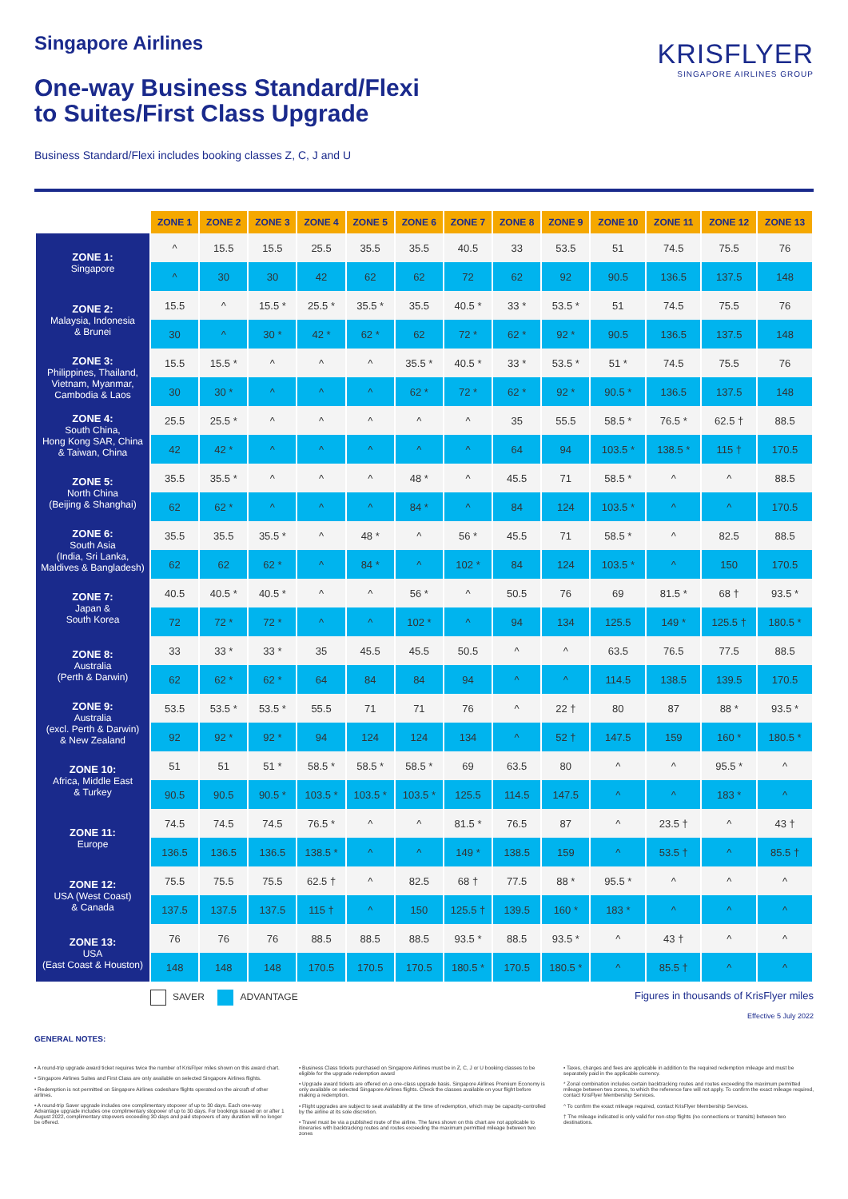Singapore Airlines
One-way Business Standard/Flexi
to Suites/First Class Upgrade
KRISFLYER
SINGAPORE AIRLINES GROUP
Business Standard/Flexi includes booking classes Z, C, J and U
| | ZONE 1 | ZONE 2 | ZONE 3 | ZONE 4 | ZONE 5 | ZONE 6 | ZONE 7 | ZONE 8 | ZONE 9 | ZONE 10 | ZONE 11 | ZONE 12 | ZONE 13 |
| --- | --- | --- | --- | --- | --- | --- | --- | --- | --- | --- | --- | --- | --- |
| ZONE 1: Singapore | ^ | 15.5 | 15.5 | 25.5 | 35.5 | 35.5 | 40.5 | 33 | 53.5 | 51 | 74.5 | 75.5 | 76 |
| | ^ | 30 | 30 | 42 | 62 | 62 | 72 | 62 | 92 | 90.5 | 136.5 | 137.5 | 148 |
| ZONE 2: Malaysia, Indonesia & Brunei | 15.5 | ^ | 15.5 * | 25.5 * | 35.5 * | 35.5 | 40.5 * | 33 * | 53.5 * | 51 | 74.5 | 75.5 | 76 |
| | 30 | ^ | 30 * | 42 * | 62 * | 62 | 72 * | 62 * | 92 * | 90.5 | 136.5 | 137.5 | 148 |
| ZONE 3: Philippines, Thailand, Vietnam, Myanmar, Cambodia & Laos | 15.5 | 15.5 * | ^ | ^ | ^ | 35.5 * | 40.5 * | 33 * | 53.5 * | 51 * | 74.5 | 75.5 | 76 |
| | 30 | 30 * | ^ | ^ | ^ | 62 * | 72 * | 62 * | 92 * | 90.5 * | 136.5 | 137.5 | 148 |
| ZONE 4: South China, Hong Kong SAR, China & Taiwan, China | 25.5 | 25.5 * | ^ | ^ | ^ | ^ | ^ | 35 | 55.5 | 58.5 * | 76.5 * | 62.5 † | 88.5 |
| | 42 | 42 * | ^ | ^ | ^ | ^ | ^ | 64 | 94 | 103.5 * | 138.5 * | 115 † | 170.5 |
| ZONE 5: North China (Beijing & Shanghai) | 35.5 | 35.5 * | ^ | ^ | ^ | 48 * | ^ | 45.5 | 71 | 58.5 * | ^ | ^ | 88.5 |
| | 62 | 62 * | ^ | ^ | ^ | 84 * | ^ | 84 | 124 | 103.5 * | ^ | ^ | 170.5 |
| ZONE 6: South Asia (India, Sri Lanka, Maldives & Bangladesh) | 35.5 | 35.5 | 35.5 * | ^ | 48 * | ^ | 56 * | 45.5 | 71 | 58.5 * | ^ | 82.5 | 88.5 |
| | 62 | 62 | 62 * | ^ | 84 * | ^ | 102 * | 84 | 124 | 103.5 * | ^ | 150 | 170.5 |
| ZONE 7: Japan & South Korea | 40.5 | 40.5 * | 40.5 * | ^ | ^ | 56 * | ^ | 50.5 | 76 | 69 | 81.5 * | 68 † | 93.5 * |
| | 72 | 72 * | 72 * | ^ | ^ | 102 * | ^ | 94 | 134 | 125.5 | 149 * | 125.5 † | 180.5 * |
| ZONE 8: Australia (Perth & Darwin) | 33 | 33 * | 33 * | 35 | 45.5 | 45.5 | 50.5 | ^ | ^ | 63.5 | 76.5 | 77.5 | 88.5 |
| | 62 | 62 * | 62 * | 64 | 84 | 84 | 94 | ^ | ^ | 114.5 | 138.5 | 139.5 | 170.5 |
| ZONE 9: Australia (excl. Perth & Darwin) & New Zealand | 53.5 | 53.5 * | 53.5 * | 55.5 | 71 | 71 | 76 | ^ | 22 † | 80 | 87 | 88 * | 93.5 * |
| | 92 | 92 * | 92 * | 94 | 124 | 124 | 134 | ^ | 52 † | 147.5 | 159 | 160 * | 180.5 * |
| ZONE 10: Africa, Middle East & Turkey | 51 | 51 | 51 * | 58.5 * | 58.5 * | 58.5 * | 69 | 63.5 | 80 | ^ | ^ | 95.5 * | ^ |
| | 90.5 | 90.5 | 90.5 * | 103.5 * | 103.5 * | 103.5 * | 125.5 | 114.5 | 147.5 | ^ | ^ | 183 * | ^ |
| ZONE 11: Europe | 74.5 | 74.5 | 74.5 | 76.5 * | ^ | ^ | 81.5 * | 76.5 | 87 | ^ | 23.5 † | ^ | 43 † |
| | 136.5 | 136.5 | 136.5 | 138.5 * | ^ | ^ | 149 * | 138.5 | 159 | ^ | 53.5 † | ^ | 85.5 † |
| ZONE 12: USA (West Coast) & Canada | 75.5 | 75.5 | 75.5 | 62.5 † | ^ | 82.5 | 68 † | 77.5 | 88 * | 95.5 * | ^ | ^ | ^ |
| | 137.5 | 137.5 | 137.5 | 115 † | ^ | 150 | 125.5 † | 139.5 | 160 * | 183 * | ^ | ^ | ^ |
| ZONE 13: USA (East Coast & Houston) | 76 | 76 | 76 | 88.5 | 88.5 | 88.5 | 93.5 * | 88.5 | 93.5 * | ^ | 43 † | ^ | ^ |
| | 148 | 148 | 148 | 170.5 | 170.5 | 170.5 | 180.5 * | 170.5 | 180.5 * | ^ | 85.5 † | ^ | ^ |
SAVER ADVANTAGE Figures in thousands of KrisFlyer miles
Effective 5 July 2022
GENERAL NOTES:
• A round-trip upgrade award ticket requires twice the number of KrisFlyer miles shown on this award chart.
• Singapore Airlines Suites and First Class are only available on selected Singapore Airlines flights.
• Redemption is not permitted on Singapore Airlines codeshare flights operated on the aircraft of other airlines.
• A round-trip Saver upgrade includes one complimentary stopover of up to 30 days. Each one-way Advantage upgrade includes one complimentary stopover of up to 30 days. For bookings issued on or after 1 August 2022, complimentary stopovers exceeding 30 days and paid stopovers of any duration will no longer be offered.
• Business Class tickets purchased on Singapore Airlines must be in Z, C, J or U booking classes to be eligible for the upgrade redemption award
• Upgrade award tickets are offered on a one-class upgrade basis. Singapore Airlines Premium Economy is only available on selected Singapore Airlines flights. Check the classes available on your flight before making a redemption.
• Flight upgrades are subject to seat availability at the time of redemption, which may be capacity-controlled by the airline at its sole discretion.
• Travel must be via a published route of the airline. The fares shown on this chart are not applicable to itineraries with backtracking routes and routes exceeding the maximum permitted mileage between two zones
• Taxes, charges and fees are applicable in addition to the required redemption mileage and must be separately paid in the applicable currency.
* Zonal combination includes certain backtracking routes and routes exceeding the maximum permitted mileage between two zones, to which the reference fare will not apply. To confirm the exact mileage required, contact KrisFlyer Membership Services.
^ To confirm the exact mileage required, contact KrisFlyer Membership Services.
† The mileage indicated is only valid for non-stop flights (no connections or transits) between two destinations.